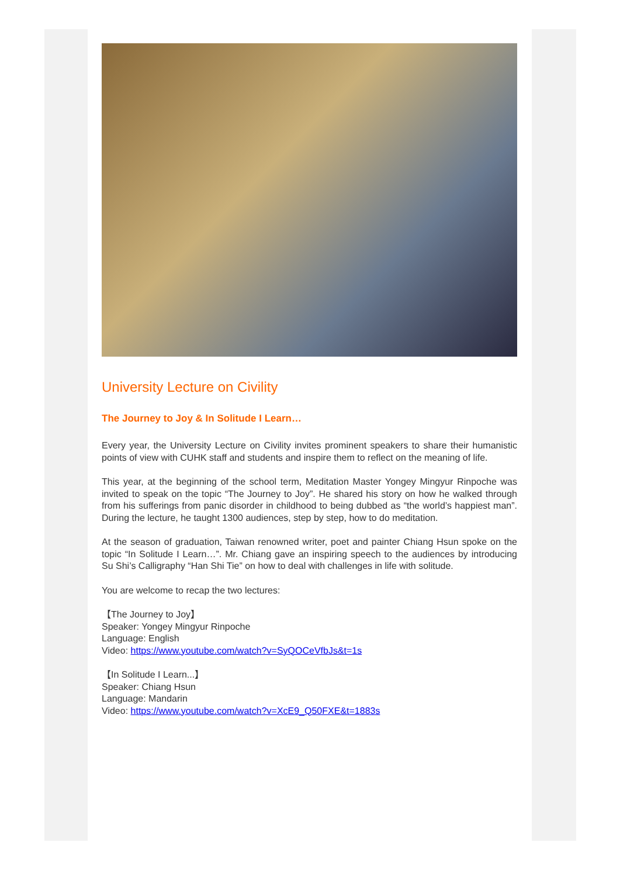University Lecture on Civility
The Journey to Joy & In Solitude I Learn…
Every year, the University Lecture on Civility invites prominent speakers to share their humanistic points of view with CUHK staff and students and inspire them to reflect on the meaning of life.
This year, at the beginning of the school term, Meditation Master Yongey Mingyur Rinpoche was invited to speak on the topic “The Journey to Joy”. He shared his story on how he walked through from his sufferings from panic disorder in childhood to being dubbed as “the world’s happiest man”. During the lecture, he taught 1300 audiences, step by step, how to do meditation.
At the season of graduation, Taiwan renowned writer, poet and painter Chiang Hsun spoke on the topic “In Solitude I Learn…”. Mr. Chiang gave an inspiring speech to the audiences by introducing Su Shi’s Calligraphy “Han Shi Tie” on how to deal with challenges in life with solitude.
You are welcome to recap the two lectures:
【The Journey to Joy】
Speaker: Yongey Mingyur Rinpoche
Language: English
Video: https://www.youtube.com/watch?v=SyQOCeVfbJs&t=1s
【In Solitude I Learn...】
Speaker: Chiang Hsun
Language: Mandarin
Video: https://www.youtube.com/watch?v=XcE9_Q50FXE&t=1883s